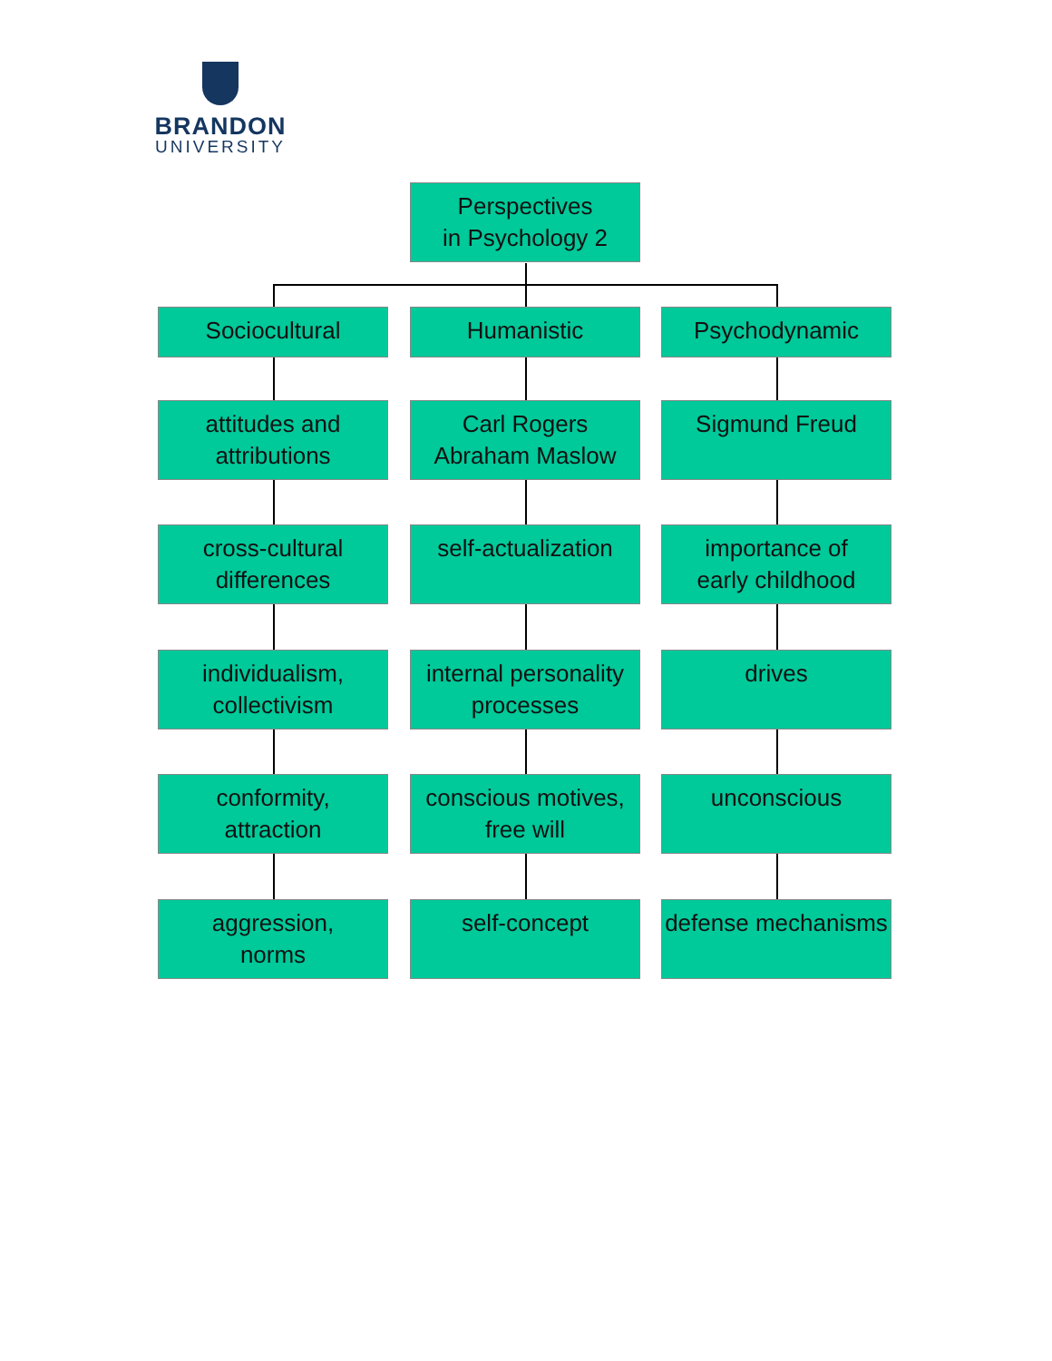BRANDON
UNIVERSITY
Perspectives
in Psychology 2
Sociocultural Humanistic Psychodynamic
attitudes and
attributions
Carl Rogers
Abraham Maslow
Sigmund Freud
cross-cultural
differences
self-actualization
importance of
early childhood
individualism,
collectivism
internal personality
processes
drives
conformity,
attraction
conscious motives,
free will
unconscious
aggression,
norms
self-concept
defense mechanisms